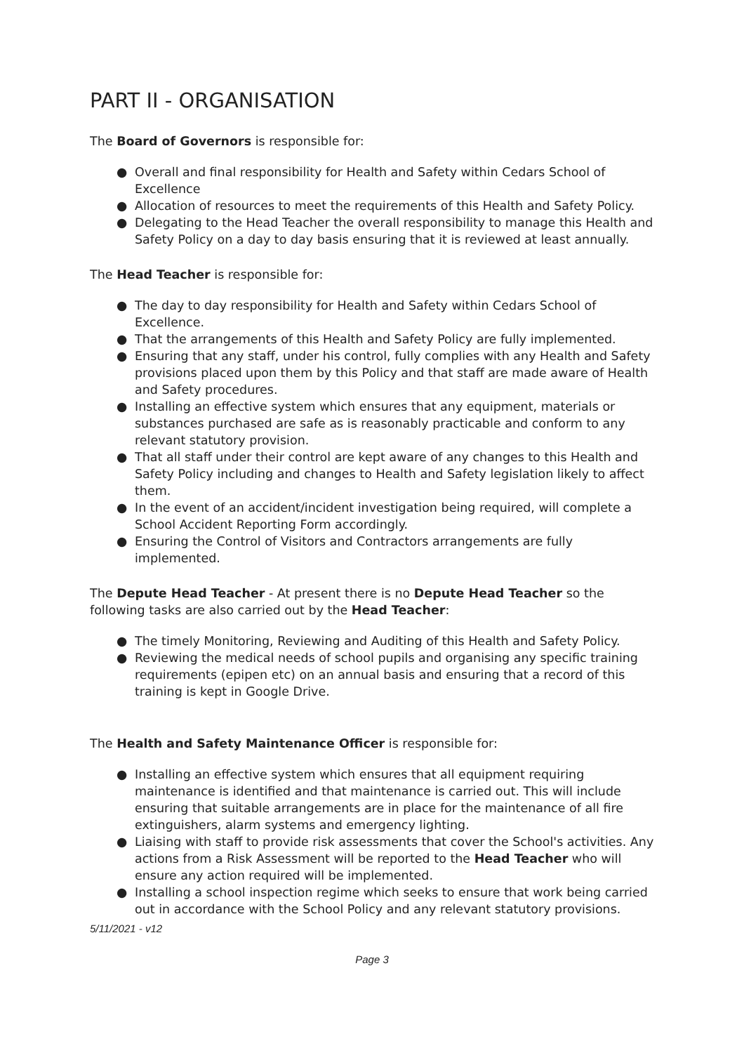PART II - ORGANISATION
The Board of Governors is responsible for:
● Overall and final responsibility for Health and Safety within Cedars School of Excellence
● Allocation of resources to meet the requirements of this Health and Safety Policy.
● Delegating to the Head Teacher the overall responsibility to manage this Health and Safety Policy on a day to day basis ensuring that it is reviewed at least annually.
The Head Teacher is responsible for:
● The day to day responsibility for Health and Safety within Cedars School of Excellence.
● That the arrangements of this Health and Safety Policy are fully implemented.
● Ensuring that any staff, under his control, fully complies with any Health and Safety provisions placed upon them by this Policy and that staff are made aware of Health and Safety procedures.
● Installing an effective system which ensures that any equipment, materials or substances purchased are safe as is reasonably practicable and conform to any relevant statutory provision.
● That all staff under their control are kept aware of any changes to this Health and Safety Policy including and changes to Health and Safety legislation likely to affect them.
● In the event of an accident/incident investigation being required, will complete a School Accident Reporting Form accordingly.
● Ensuring the Control of Visitors and Contractors arrangements are fully implemented.
The Depute Head Teacher - At present there is no Depute Head Teacher so the following tasks are also carried out by the Head Teacher:
● The timely Monitoring, Reviewing and Auditing of this Health and Safety Policy.
● Reviewing the medical needs of school pupils and organising any specific training requirements (epipen etc) on an annual basis and ensuring that a record of this training is kept in Google Drive.
The Health and Safety Maintenance Officer is responsible for:
● Installing an effective system which ensures that all equipment requiring maintenance is identified and that maintenance is carried out. This will include ensuring that suitable arrangements are in place for the maintenance of all fire extinguishers, alarm systems and emergency lighting.
● Liaising with staff to provide risk assessments that cover the School's activities. Any actions from a Risk Assessment will be reported to the Head Teacher who will ensure any action required will be implemented.
● Installing a school inspection regime which seeks to ensure that work being carried out in accordance with the School Policy and any relevant statutory provisions.
5/11/2021 - v12
Page 3